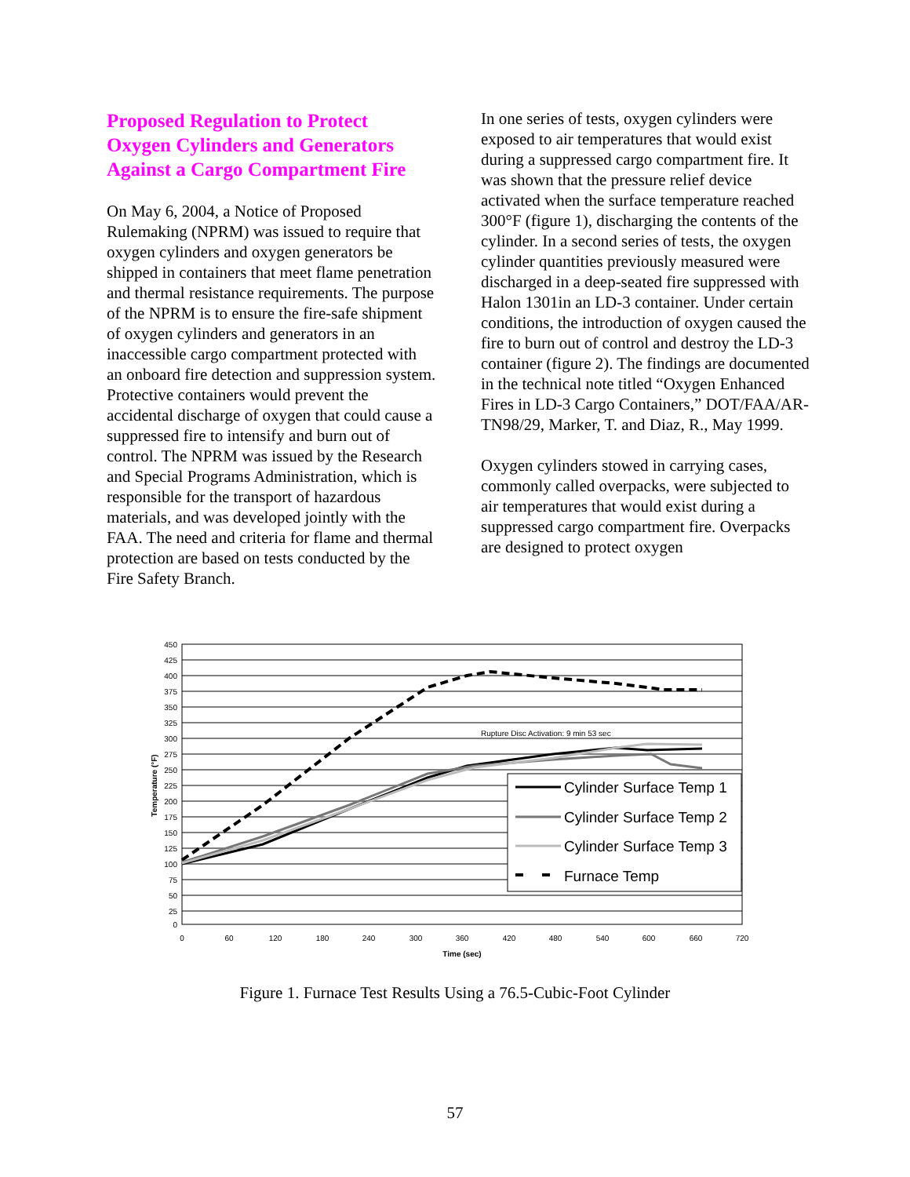Proposed Regulation to Protect Oxygen Cylinders and Generators Against a Cargo Compartment Fire
On May 6, 2004, a Notice of Proposed Rulemaking (NPRM) was issued to require that oxygen cylinders and oxygen generators be shipped in containers that meet flame penetration and thermal resistance requirements. The purpose of the NPRM is to ensure the fire-safe shipment of oxygen cylinders and generators in an inaccessible cargo compartment protected with an onboard fire detection and suppression system. Protective containers would prevent the accidental discharge of oxygen that could cause a suppressed fire to intensify and burn out of control. The NPRM was issued by the Research and Special Programs Administration, which is responsible for the transport of hazardous materials, and was developed jointly with the FAA. The need and criteria for flame and thermal protection are based on tests conducted by the Fire Safety Branch.
In one series of tests, oxygen cylinders were exposed to air temperatures that would exist during a suppressed cargo compartment fire. It was shown that the pressure relief device activated when the surface temperature reached 300°F (figure 1), discharging the contents of the cylinder. In a second series of tests, the oxygen cylinder quantities previously measured were discharged in a deep-seated fire suppressed with Halon 1301in an LD-3 container. Under certain conditions, the introduction of oxygen caused the fire to burn out of control and destroy the LD-3 container (figure 2). The findings are documented in the technical note titled “Oxygen Enhanced Fires in LD-3 Cargo Containers,” DOT/FAA/AR-TN98/29, Marker, T. and Diaz, R., May 1999.
Oxygen cylinders stowed in carrying cases, commonly called overpacks, were subjected to air temperatures that would exist during a suppressed cargo compartment fire. Overpacks are designed to protect oxygen
450
425
400
375
350
325
300
275
250
225
200
175
150
125
100
75
50
25
0
0
60
120
180
240
300
360
420
480
540
600
660
720
Time (sec)
Temperature (°F)
Rupture Disc Activation: 9 min 53 sec
Cylinder Surface Temp 1
Cylinder Surface Temp 2
Cylinder Surface Temp 3
Furnace Temp
Figure 1. Furnace Test Results Using a 76.5-Cubic-Foot Cylinder
57